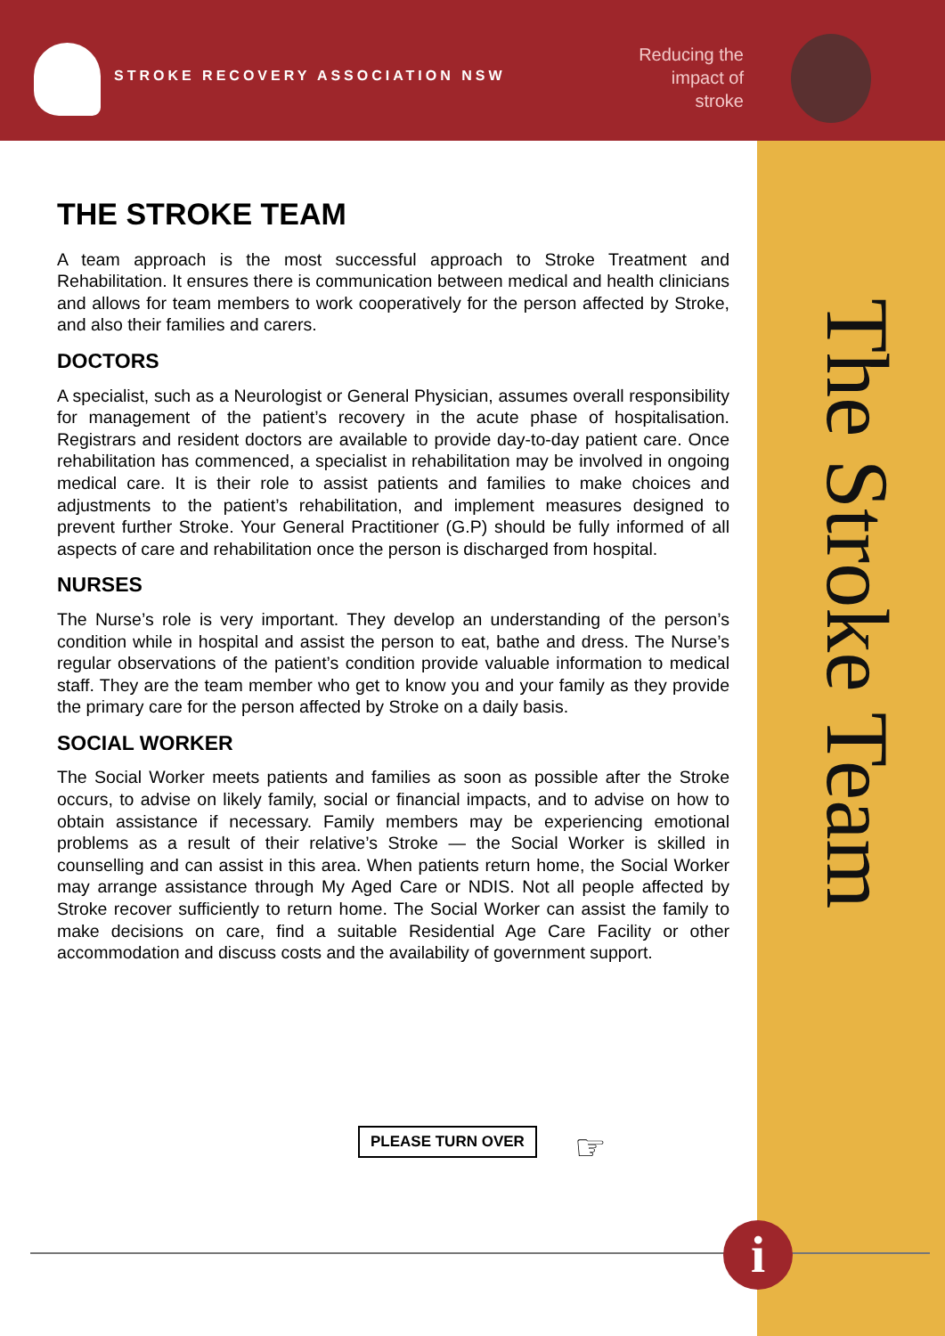STROKE RECOVERY ASSOCIATION NSW
Reducing the impact of stroke
THE STROKE TEAM
A team approach is the most successful approach to Stroke Treatment and Rehabilitation. It ensures there is communication between medical and health clinicians and allows for team members to work cooperatively for the person affected by Stroke, and also their families and carers.
DOCTORS
A specialist, such as a Neurologist or General Physician, assumes overall responsibility for management of the patient’s recovery in the acute phase of hospitalisation. Registrars and resident doctors are available to provide day-to-day patient care. Once rehabilitation has commenced, a specialist in rehabilitation may be involved in ongoing medical care. It is their role to assist patients and families to make choices and adjustments to the patient’s rehabilitation, and implement measures designed to prevent further Stroke. Your General Practitioner (G.P) should be fully informed of all aspects of care and rehabilitation once the person is discharged from hospital.
NURSES
The Nurse’s role is very important. They develop an understanding of the person’s condition while in hospital and assist the person to eat, bathe and dress. The Nurse’s regular observations of the patient’s condition provide valuable information to medical staff. They are the team member who get to know you and your family as they provide the primary care for the person affected by Stroke on a daily basis.
SOCIAL WORKER
The Social Worker meets patients and families as soon as possible after the Stroke occurs, to advise on likely family, social or financial impacts, and to advise on how to obtain assistance if necessary. Family members may be experiencing emotional problems as a result of their relative’s Stroke — the Social Worker is skilled in counselling and can assist in this area. When patients return home, the Social Worker may arrange assistance through My Aged Care or NDIS. Not all people affected by Stroke recover sufficiently to return home. The Social Worker can assist the family to make decisions on care, find a suitable Residential Age Care Facility or other accommodation and discuss costs and the availability of government support.
PLEASE TURN OVER ☞
The Stroke Team
i